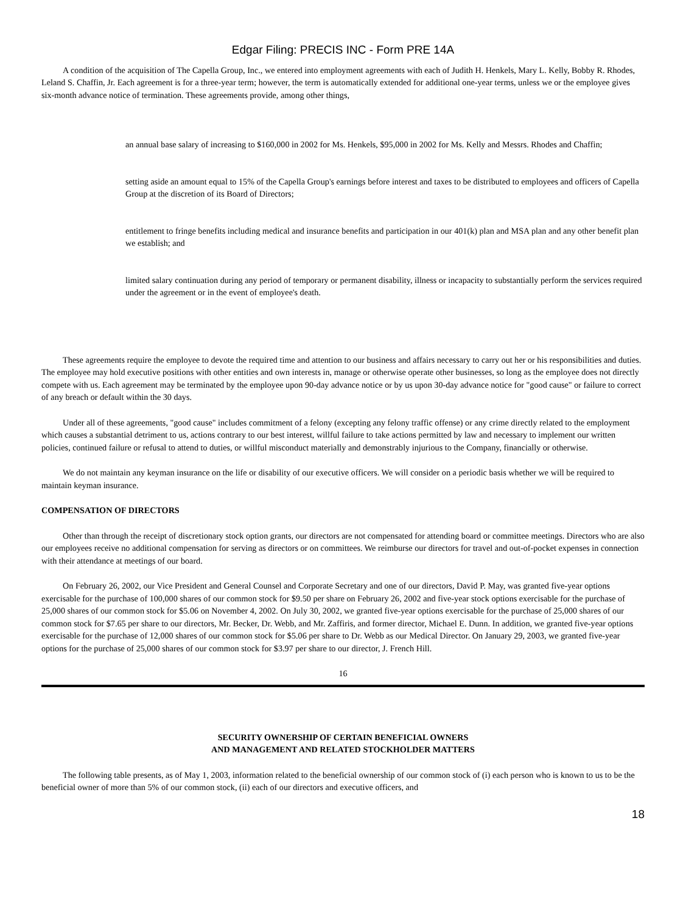Edgar Filing: PRECIS INC - Form PRE 14A
A condition of the acquisition of The Capella Group, Inc., we entered into employment agreements with each of Judith H. Henkels, Mary L. Kelly, Bobby R. Rhodes, Leland S. Chaffin, Jr. Each agreement is for a three-year term; however, the term is automatically extended for additional one-year terms, unless we or the employee gives six-month advance notice of termination. These agreements provide, among other things,
an annual base salary of increasing to $160,000 in 2002 for Ms. Henkels, $95,000 in 2002 for Ms. Kelly and Messrs. Rhodes and Chaffin;
setting aside an amount equal to 15% of the Capella Group's earnings before interest and taxes to be distributed to employees and officers of Capella Group at the discretion of its Board of Directors;
entitlement to fringe benefits including medical and insurance benefits and participation in our 401(k) plan and MSA plan and any other benefit plan we establish; and
limited salary continuation during any period of temporary or permanent disability, illness or incapacity to substantially perform the services required under the agreement or in the event of employee's death.
These agreements require the employee to devote the required time and attention to our business and affairs necessary to carry out her or his responsibilities and duties. The employee may hold executive positions with other entities and own interests in, manage or otherwise operate other businesses, so long as the employee does not directly compete with us. Each agreement may be terminated by the employee upon 90-day advance notice or by us upon 30-day advance notice for "good cause" or failure to correct of any breach or default within the 30 days.
Under all of these agreements, "good cause" includes commitment of a felony (excepting any felony traffic offense) or any crime directly related to the employment which causes a substantial detriment to us, actions contrary to our best interest, willful failure to take actions permitted by law and necessary to implement our written policies, continued failure or refusal to attend to duties, or willful misconduct materially and demonstrably injurious to the Company, financially or otherwise.
We do not maintain any keyman insurance on the life or disability of our executive officers. We will consider on a periodic basis whether we will be required to maintain keyman insurance.
COMPENSATION OF DIRECTORS
Other than through the receipt of discretionary stock option grants, our directors are not compensated for attending board or committee meetings. Directors who are also our employees receive no additional compensation for serving as directors or on committees. We reimburse our directors for travel and out-of-pocket expenses in connection with their attendance at meetings of our board.
On February 26, 2002, our Vice President and General Counsel and Corporate Secretary and one of our directors, David P. May, was granted five-year options exercisable for the purchase of 100,000 shares of our common stock for $9.50 per share on February 26, 2002 and five-year stock options exercisable for the purchase of 25,000 shares of our common stock for $5.06 on November 4, 2002. On July 30, 2002, we granted five-year options exercisable for the purchase of 25,000 shares of our common stock for $7.65 per share to our directors, Mr. Becker, Dr. Webb, and Mr. Zaffiris, and former director, Michael E. Dunn. In addition, we granted five-year options exercisable for the purchase of 12,000 shares of our common stock for $5.06 per share to Dr. Webb as our Medical Director. On January 29, 2003, we granted five-year options for the purchase of 25,000 shares of our common stock for $3.97 per share to our director, J. French Hill.
16
SECURITY OWNERSHIP OF CERTAIN BENEFICIAL OWNERS
AND MANAGEMENT AND RELATED STOCKHOLDER MATTERS
The following table presents, as of May 1, 2003, information related to the beneficial ownership of our common stock of (i) each person who is known to us to be the beneficial owner of more than 5% of our common stock, (ii) each of our directors and executive officers, and
18